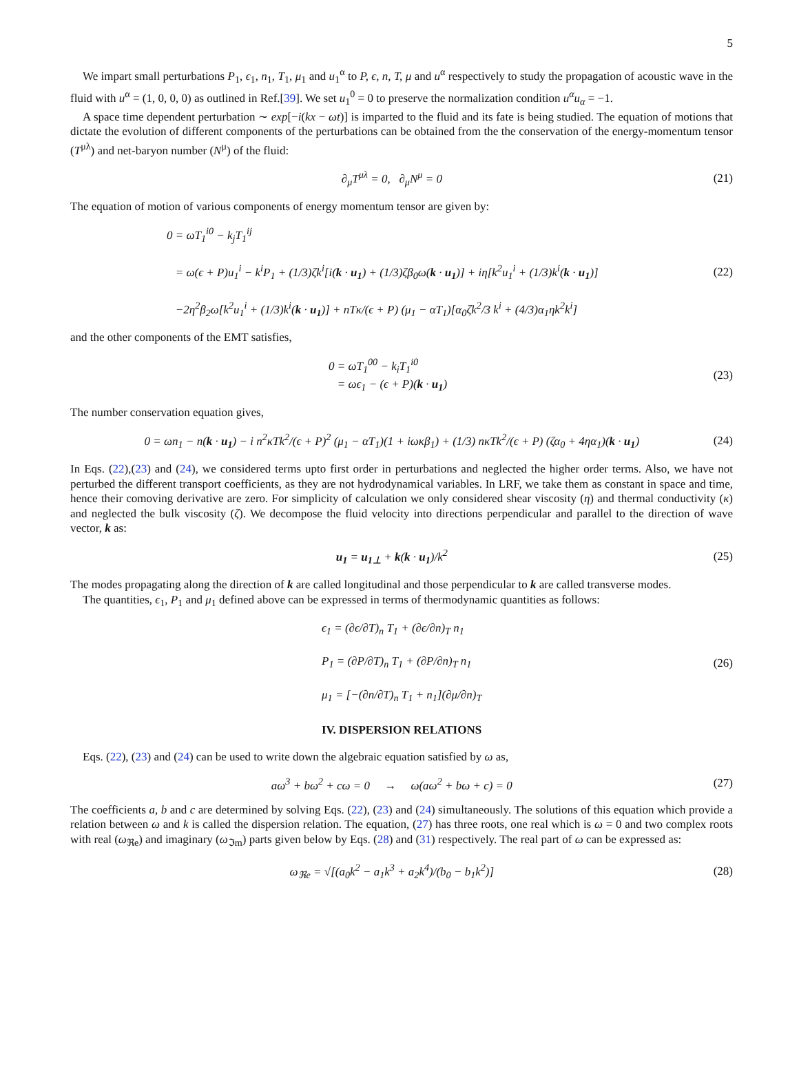5
We impart small perturbations P<sub>1</sub>, ϵ<sub>1</sub>, n<sub>1</sub>, T<sub>1</sub>, μ<sub>1</sub> and u<sub>1</sub><sup>α</sup> to P, ϵ, n, T, μ and u<sup>α</sup> respectively to study the propagation of acoustic wave in the fluid with u<sup>α</sup> = (1, 0, 0, 0) as outlined in Ref.[39]. We set u<sub>1</sub><sup>0</sup> = 0 to preserve the normalization condition u<sup>α</sup>u<sub>α</sub> = −1.
A space time dependent perturbation ∼ exp[−i(kx − ωt)] is imparted to the fluid and its fate is being studied. The equation of motions that dictate the evolution of different components of the perturbations can be obtained from the the conservation of the energy-momentum tensor (T<sup>μλ</sup>) and net-baryon number (N<sup>μ</sup>) of the fluid:
∂<sub>μ</sub>T<sup>μλ</sup> = 0, ∂<sub>μ</sub>N<sup>μ</sup> = 0 (21)
The equation of motion of various components of energy momentum tensor are given by:
0 = ωT<sub>1</sub><sup>i0</sup> − k<sub>j</sub>T<sub>1</sub><sup>ij</sup>
= ω(ϵ + P)u<sub>1</sub><sup>i</sup> − k<sup>i</sup>P<sub>1</sub> + (1/3)ζk<sup>i</sup>[i(k · u<sub>1</sub>) + (1/3)ζβ<sub>0</sub>ω(k · u<sub>1</sub>)] + iη[k<sup>2</sup>u<sub>1</sub><sup>i</sup> + (1/3)k<sup>i</sup>(k · u<sub>1</sub>)]
−2η<sup>2</sup>β<sub>2</sub>ω[k<sup>2</sup>u<sub>1</sub><sup>i</sup> + (1/3)k<sup>i</sup>(k · u<sub>1</sub>)] + nTκ/(ϵ + P) (μ<sub>1</sub> − αT<sub>1</sub>)[α<sub>0</sub>ζk<sup>2</sup>/3 k<sup>i</sup> + (4/3)α<sub>1</sub>ηk<sup>2</sup>k<sup>i</sup>]
(22)
and the other components of the EMT satisfies,
0 = ωT<sub>1</sub><sup>00</sup> − k<sub>i</sub>T<sub>1</sub><sup>i0</sup>
= ωϵ<sub>1</sub> − (ϵ + P)(k · u<sub>1</sub>)
(23)
The number conservation equation gives,
0 = ωn<sub>1</sub> − n(k · u<sub>1</sub>) − i n<sup>2</sup>κTk<sup>2</sup>/(ϵ + P)<sup>2</sup> (μ<sub>1</sub> − αT<sub>1</sub>)(1 + iωκβ<sub>1</sub>) + (1/3) nκTk<sup>2</sup>/(ϵ + P) (ζα<sub>0</sub> + 4ηα<sub>1</sub>)(k · u<sub>1</sub>) (24)
In Eqs. (22),(23) and (24), we considered terms upto first order in perturbations and neglected the higher order terms. Also, we have not perturbed the different transport coefficients, as they are not hydrodynamical variables. In LRF, we take them as constant in space and time, hence their comoving derivative are zero. For simplicity of calculation we only considered shear viscosity (η) and thermal conductivity (κ) and neglected the bulk viscosity (ζ). We decompose the fluid velocity into directions perpendicular and parallel to the direction of wave vector, k as:
u<sub>1</sub> = u<sub>1⊥</sub> + k(k · u<sub>1</sub>)/k<sup>2</sup> (25)
The modes propagating along the direction of k are called longitudinal and those perpendicular to k are called transverse modes.
The quantities, ϵ<sub>1</sub>, P<sub>1</sub> and μ<sub>1</sub> defined above can be expressed in terms of thermodynamic quantities as follows:
ϵ<sub>1</sub> = (∂ϵ/∂T)<sub>n</sub> T<sub>1</sub> + (∂ϵ/∂n)<sub>T</sub> n<sub>1</sub>
P<sub>1</sub> = (∂P/∂T)<sub>n</sub> T<sub>1</sub> + (∂P/∂n)<sub>T</sub> n<sub>1</sub>
μ<sub>1</sub> = [−(∂n/∂T)<sub>n</sub> T<sub>1</sub> + n<sub>1</sub>](∂μ/∂n)<sub>T</sub>
(26)
IV. DISPERSION RELATIONS
Eqs. (22), (23) and (24) can be used to write down the algebraic equation satisfied by ω as,
aω<sup>3</sup> + bω<sup>2</sup> + cω = 0 → ω(aω<sup>2</sup> + bω + c) = 0 (27)
The coefficients a, b and c are determined by solving Eqs. (22), (23) and (24) simultaneously. The solutions of this equation which provide a relation between ω and k is called the dispersion relation. The equation, (27) has three roots, one real which is ω = 0 and two complex roots with real (ω<sub>ℜe</sub>) and imaginary (ω<sub>ℑm</sub>) parts given below by Eqs. (28) and (31) respectively. The real part of ω can be expressed as:
ω<sub>ℜe</sub> = √[(a<sub>0</sub>k<sup>2</sup> − a<sub>1</sub>k<sup>3</sup> + a<sub>2</sub>k<sup>4</sup>)/(b<sub>0</sub> − b<sub>1</sub>k<sup>2</sup>)] (28)